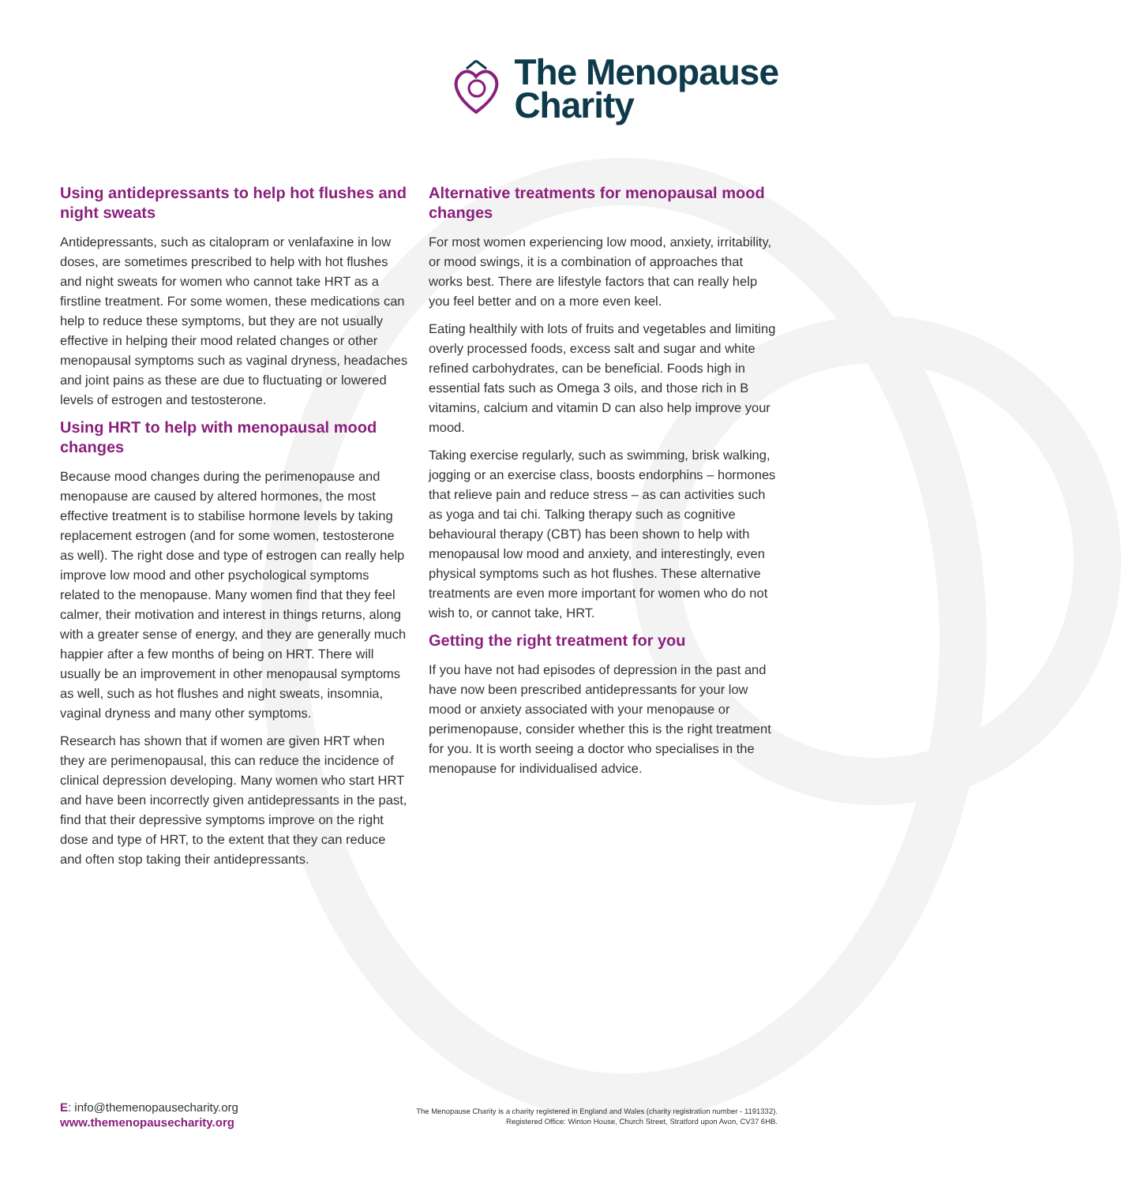The Menopause
Charity
Using antidepressants to help hot flushes and night sweats
Antidepressants, such as citalopram or venlafaxine in low doses, are sometimes prescribed to help with hot flushes and night sweats for women who cannot take HRT as a firstline treatment. For some women, these medications can help to reduce these symptoms, but they are not usually effective in helping their mood related changes or other menopausal symptoms such as vaginal dryness, headaches and joint pains as these are due to fluctuating or lowered levels of estrogen and testosterone.
Using HRT to help with menopausal mood changes
Because mood changes during the perimenopause and menopause are caused by altered hormones, the most effective treatment is to stabilise hormone levels by taking replacement estrogen (and for some women, testosterone as well). The right dose and type of estrogen can really help improve low mood and other psychological symptoms related to the menopause. Many women find that they feel calmer, their motivation and interest in things returns, along with a greater sense of energy, and they are generally much happier after a few months of being on HRT. There will usually be an improvement in other menopausal symptoms as well, such as hot flushes and night sweats, insomnia, vaginal dryness and many other symptoms.
Research has shown that if women are given HRT when they are perimenopausal, this can reduce the incidence of clinical depression developing. Many women who start HRT and have been incorrectly given antidepressants in the past, find that their depressive symptoms improve on the right dose and type of HRT, to the extent that they can reduce and often stop taking their antidepressants.
Alternative treatments for menopausal mood changes
For most women experiencing low mood, anxiety, irritability, or mood swings, it is a combination of approaches that works best. There are lifestyle factors that can really help you feel better and on a more even keel.
Eating healthily with lots of fruits and vegetables and limiting overly processed foods, excess salt and sugar and white refined carbohydrates, can be beneficial. Foods high in essential fats such as Omega 3 oils, and those rich in B vitamins, calcium and vitamin D can also help improve your mood.
Taking exercise regularly, such as swimming, brisk walking, jogging or an exercise class, boosts endorphins – hormones that relieve pain and reduce stress – as can activities such as yoga and tai chi. Talking therapy such as cognitive behavioural therapy (CBT) has been shown to help with menopausal low mood and anxiety, and interestingly, even physical symptoms such as hot flushes. These alternative treatments are even more important for women who do not wish to, or cannot take, HRT.
Getting the right treatment for you
If you have not had episodes of depression in the past and have now been prescribed antidepressants for your low mood or anxiety associated with your menopause or perimenopause, consider whether this is the right treatment for you. It is worth seeing a doctor who specialises in the menopause for individualised advice.
E: info@themenopausecharity.org
www.themenopausecharity.org
The Menopause Charity is a charity registered in England and Wales (charity registration number - 1191332).
Registered Office: Winton House, Church Street, Stratford upon Avon, CV37 6HB.